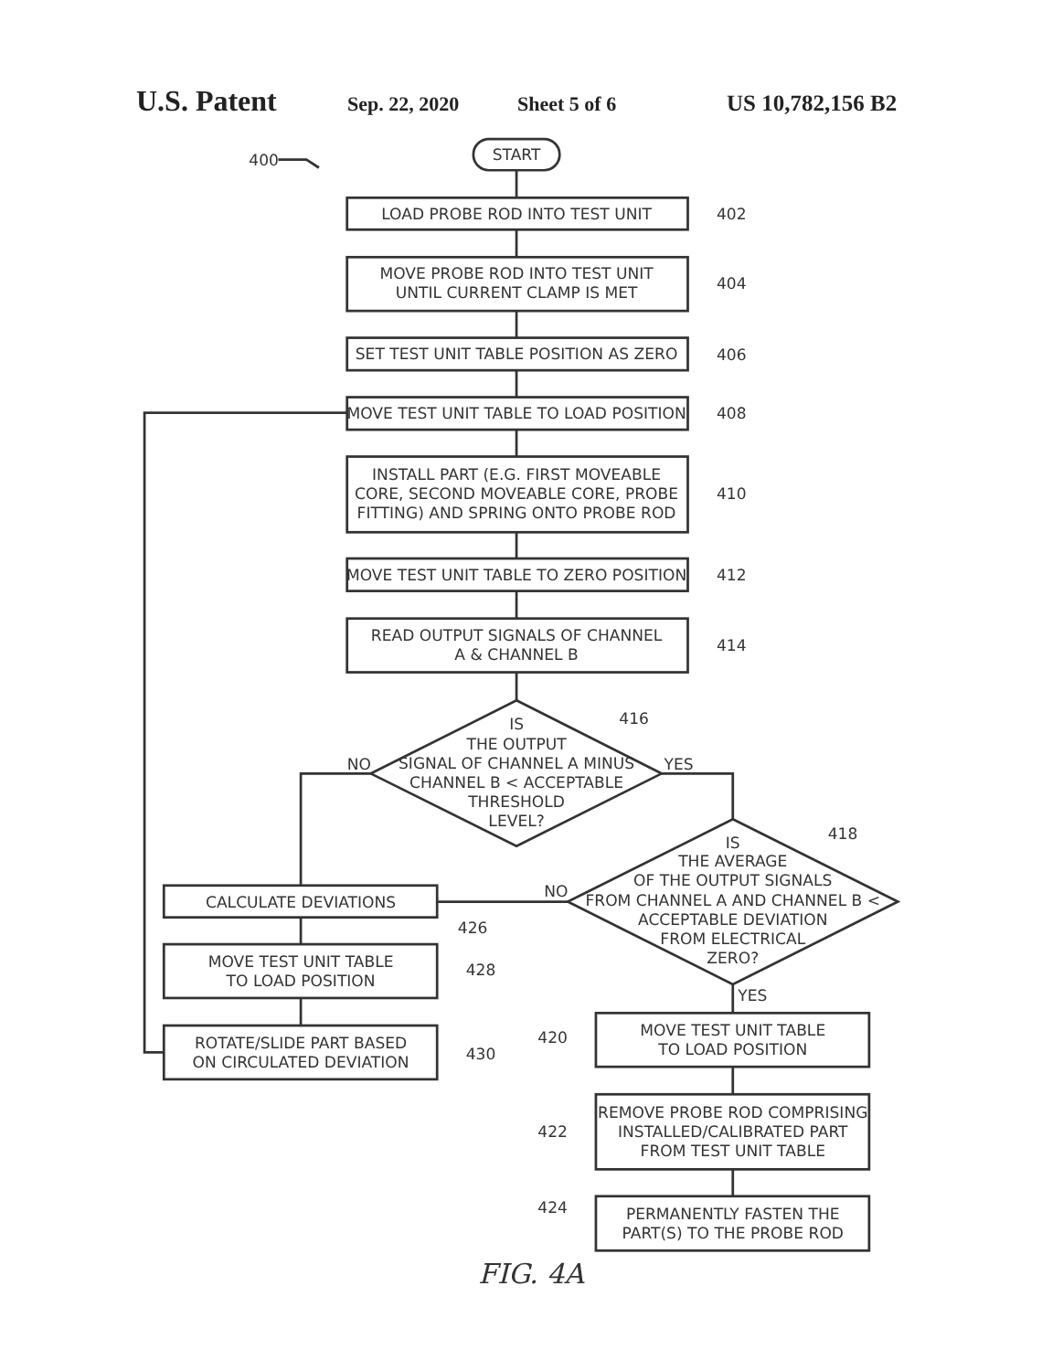U.S. Patent Sep. 22, 2020 Sheet 5 of 6 US 10,782,156 B2
START
LOAD PROBE ROD INTO TEST UNIT
MOVE PROBE ROD INTO TEST UNIT
UNTIL CURRENT CLAMP IS MET
SET TEST UNIT TABLE POSITION AS ZERO
MOVE TEST UNIT TABLE TO LOAD POSITION
INSTALL PART (E.G. FIRST MOVEABLE
CORE, SECOND MOVEABLE CORE, PROBE
FITTING) AND SPRING ONTO PROBE ROD
MOVE TEST UNIT TABLE TO ZERO POSITION
READ OUTPUT SIGNALS OF CHANNEL
A & CHANNEL B
IS
THE OUTPUT
SIGNAL OF CHANNEL A MINUS
CHANNEL B < ACCEPTABLE
THRESHOLD
LEVEL?
IS
THE AVERAGE
OF THE OUTPUT SIGNALS
FROM CHANNEL A AND CHANNEL B <
ACCEPTABLE DEVIATION
FROM ELECTRICAL
ZERO?
CALCULATE DEVIATIONS
MOVE TEST UNIT TABLE
TO LOAD POSITION
ROTATE/SLIDE PART BASED
ON CIRCULATED DEVIATION
MOVE TEST UNIT TABLE
TO LOAD POSITION
REMOVE PROBE ROD COMPRISING
INSTALLED/CALIBRATED PART
FROM TEST UNIT TABLE
PERMANENTLY FASTEN THE
PART(S) TO THE PROBE ROD
400
402
404
406
408
410
412
414
416
NO
YES
418
NO
426
428
YES
420
430
422
424
FIG. 4A